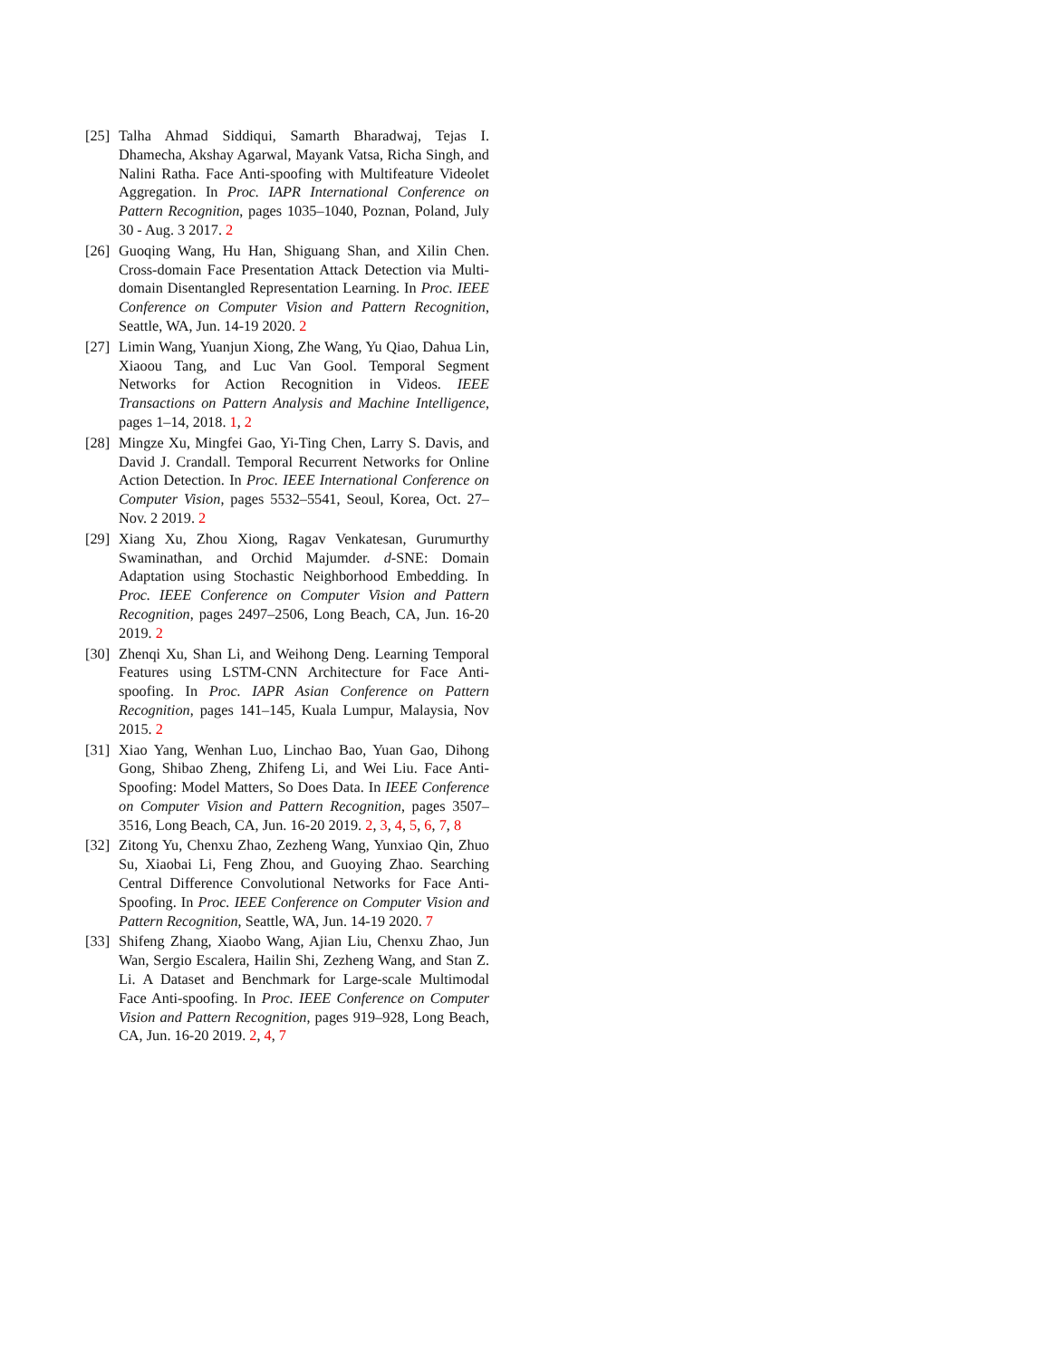[25] Talha Ahmad Siddiqui, Samarth Bharadwaj, Tejas I. Dhamecha, Akshay Agarwal, Mayank Vatsa, Richa Singh, and Nalini Ratha. Face Anti-spoofing with Multifeature Videolet Aggregation. In Proc. IAPR International Conference on Pattern Recognition, pages 1035–1040, Poznan, Poland, July 30 - Aug. 3 2017. 2
[26] Guoqing Wang, Hu Han, Shiguang Shan, and Xilin Chen. Cross-domain Face Presentation Attack Detection via Multi-domain Disentangled Representation Learning. In Proc. IEEE Conference on Computer Vision and Pattern Recognition, Seattle, WA, Jun. 14-19 2020. 2
[27] Limin Wang, Yuanjun Xiong, Zhe Wang, Yu Qiao, Dahua Lin, Xiaoou Tang, and Luc Van Gool. Temporal Segment Networks for Action Recognition in Videos. IEEE Transactions on Pattern Analysis and Machine Intelligence, pages 1–14, 2018. 1, 2
[28] Mingze Xu, Mingfei Gao, Yi-Ting Chen, Larry S. Davis, and David J. Crandall. Temporal Recurrent Networks for Online Action Detection. In Proc. IEEE International Conference on Computer Vision, pages 5532–5541, Seoul, Korea, Oct. 27–Nov. 2 2019. 2
[29] Xiang Xu, Zhou Xiong, Ragav Venkatesan, Gurumurthy Swaminathan, and Orchid Majumder. d-SNE: Domain Adaptation using Stochastic Neighborhood Embedding. In Proc. IEEE Conference on Computer Vision and Pattern Recognition, pages 2497–2506, Long Beach, CA, Jun. 16-20 2019. 2
[30] Zhenqi Xu, Shan Li, and Weihong Deng. Learning Temporal Features using LSTM-CNN Architecture for Face Anti-spoofing. In Proc. IAPR Asian Conference on Pattern Recognition, pages 141–145, Kuala Lumpur, Malaysia, Nov 2015. 2
[31] Xiao Yang, Wenhan Luo, Linchao Bao, Yuan Gao, Dihong Gong, Shibao Zheng, Zhifeng Li, and Wei Liu. Face Anti-Spoofing: Model Matters, So Does Data. In IEEE Conference on Computer Vision and Pattern Recognition, pages 3507–3516, Long Beach, CA, Jun. 16-20 2019. 2, 3, 4, 5, 6, 7, 8
[32] Zitong Yu, Chenxu Zhao, Zezheng Wang, Yunxiao Qin, Zhuo Su, Xiaobai Li, Feng Zhou, and Guoying Zhao. Searching Central Difference Convolutional Networks for Face Anti-Spoofing. In Proc. IEEE Conference on Computer Vision and Pattern Recognition, Seattle, WA, Jun. 14-19 2020. 7
[33] Shifeng Zhang, Xiaobo Wang, Ajian Liu, Chenxu Zhao, Jun Wan, Sergio Escalera, Hailin Shi, Zezheng Wang, and Stan Z. Li. A Dataset and Benchmark for Large-scale Multimodal Face Anti-spoofing. In Proc. IEEE Conference on Computer Vision and Pattern Recognition, pages 919–928, Long Beach, CA, Jun. 16-20 2019. 2, 4, 7